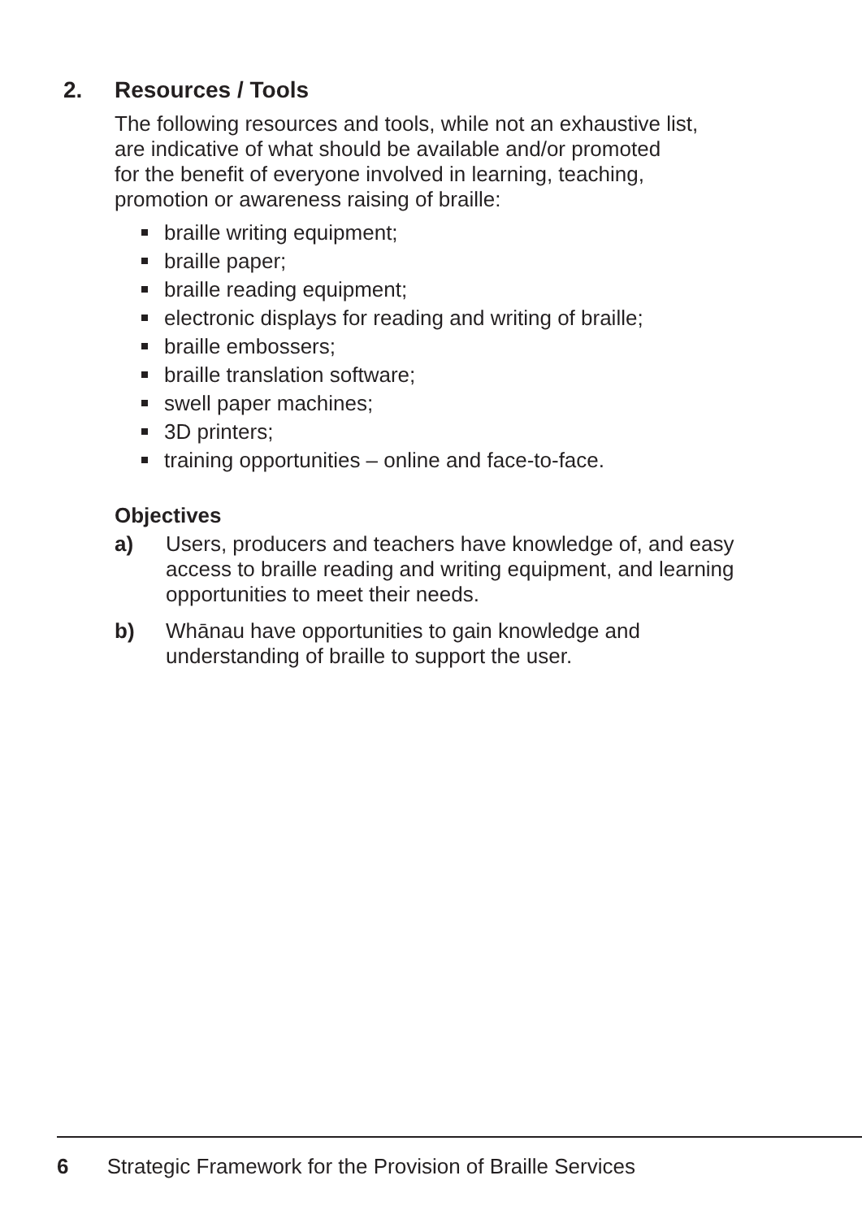2. Resources / Tools
The following resources and tools, while not an exhaustive list,
are indicative of what should be available and/or promoted
for the benefit of everyone involved in learning, teaching,
promotion or awareness raising of braille:
braille writing equipment;
braille paper;
braille reading equipment;
electronic displays for reading and writing of braille;
braille embossers;
braille translation software;
swell paper machines;
3D printers;
training opportunities – online and face-to-face.
Objectives
a) Users, producers and teachers have knowledge of, and easy access to braille reading and writing equipment, and learning opportunities to meet their needs.
b) Whānau have opportunities to gain knowledge and understanding of braille to support the user.
6 Strategic Framework for the Provision of Braille Services